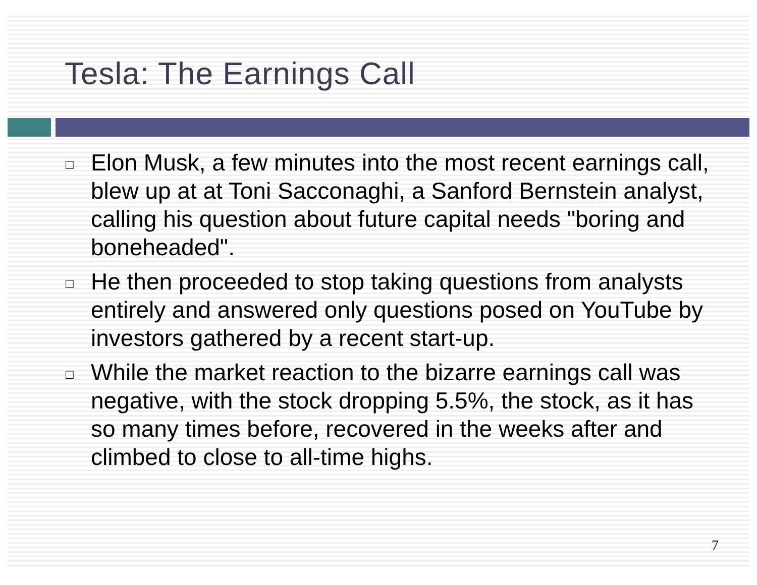Tesla: The Earnings Call
□ Elon Musk, a few minutes into the most recent earnings call, blew up at at Toni Sacconaghi, a Sanford Bernstein analyst, calling his question about future capital needs "boring and boneheaded".
□ He then proceeded to stop taking questions from analysts entirely and answered only questions posed on YouTube by investors gathered by a recent start-up.
□ While the market reaction to the bizarre earnings call was negative, with the stock dropping 5.5%, the stock, as it has so many times before, recovered in the weeks after and climbed to close to all-time highs.
7